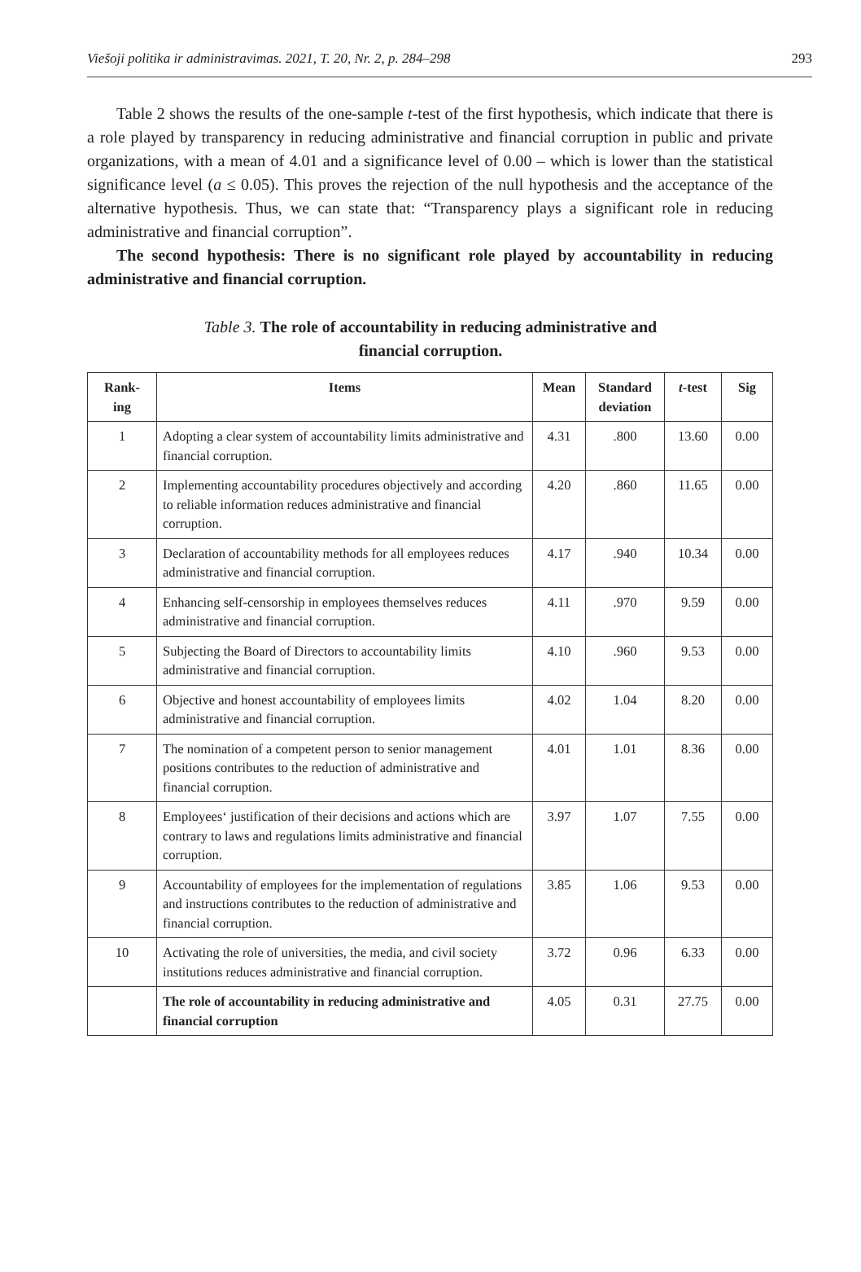Viešoji politika ir administravimas. 2021, T. 20, Nr. 2, p. 284–298 293
Table 2 shows the results of the one-sample t-test of the first hypothesis, which indicate that there is a role played by transparency in reducing administrative and financial corruption in public and private organizations, with a mean of 4.01 and a significance level of 0.00 – which is lower than the statistical significance level (a ≤ 0.05). This proves the rejection of the null hypothesis and the acceptance of the alternative hypothesis. Thus, we can state that: “Transparency plays a significant role in reducing administrative and financial corruption”.
The second hypothesis: There is no significant role played by accountability in reducing administrative and financial corruption.
Table 3. The role of accountability in reducing administrative and
financial corruption.
| Rank- ing | Items | Mean | Standard deviation | t -test | Sig |
| --- | --- | --- | --- | --- | --- |
| 1 | Adopting a clear system of accountability limits administrative and financial corruption. | 4.31 | .800 | 13.60 | 0.00 |
| 2 | Implementing accountability procedures objectively and according to reliable information reduces administrative and financial corruption. | 4.20 | .860 | 11.65 | 0.00 |
| 3 | Declaration of accountability methods for all employees reduces administrative and financial corruption. | 4.17 | .940 | 10.34 | 0.00 |
| 4 | Enhancing self-censorship in employees themselves reduces administrative and financial corruption. | 4.11 | .970 | 9.59 | 0.00 |
| 5 | Subjecting the Board of Directors to accountability limits administrative and financial corruption. | 4.10 | .960 | 9.53 | 0.00 |
| 6 | Objective and honest accountability of employees limits administrative and financial corruption. | 4.02 | 1.04 | 8.20 | 0.00 |
| 7 | The nomination of a competent person to senior management positions contributes to the reduction of administrative and financial corruption. | 4.01 | 1.01 | 8.36 | 0.00 |
| 8 | Employees‘ justification of their decisions and actions which are contrary to laws and regulations limits administrative and financial corruption. | 3.97 | 1.07 | 7.55 | 0.00 |
| 9 | Accountability of employees for the implementation of regulations and instructions contributes to the reduction of administrative and financial corruption. | 3.85 | 1.06 | 9.53 | 0.00 |
| 10 | Activating the role of universities, the media, and civil society institutions reduces administrative and financial corruption. | 3.72 | 0.96 | 6.33 | 0.00 |
| | The role of accountability in reducing administrative and financial corruption | 4.05 | 0.31 | 27.75 | 0.00 |